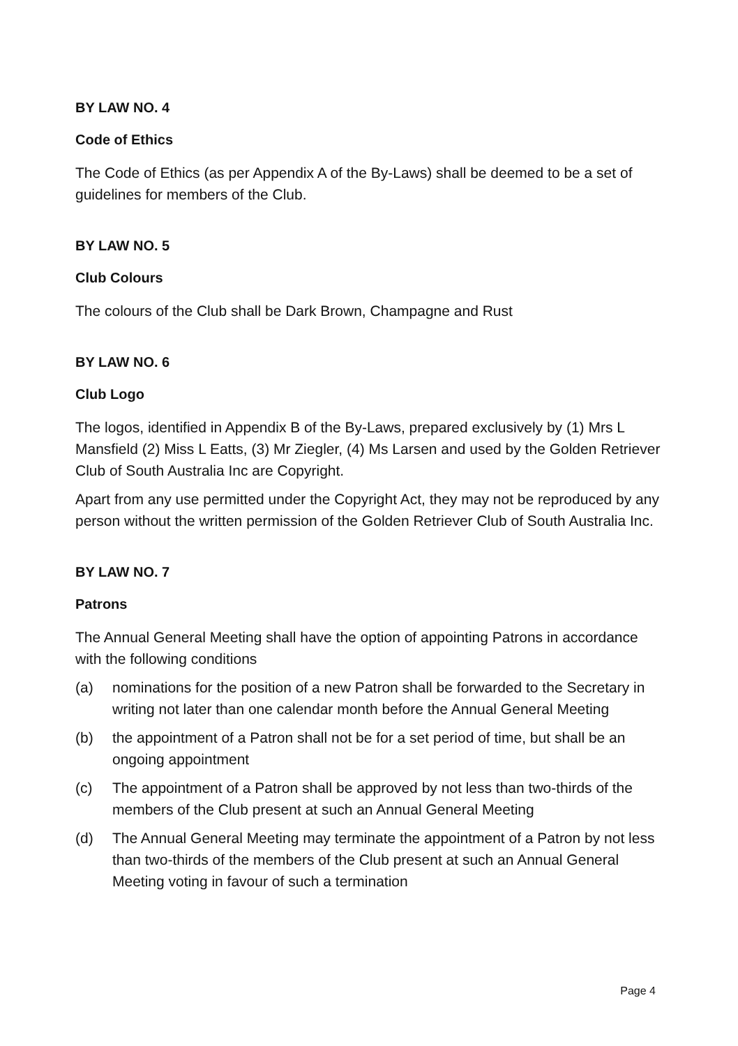BY LAW NO. 4
Code of Ethics
The Code of Ethics (as per Appendix A of the By-Laws) shall be deemed to be a set of guidelines for members of the Club.
BY LAW NO. 5
Club Colours
The colours of the Club shall be Dark Brown, Champagne and Rust
BY LAW NO. 6
Club Logo
The logos, identified in Appendix B of the By-Laws, prepared exclusively by (1) Mrs L Mansfield (2) Miss L Eatts, (3) Mr Ziegler, (4) Ms Larsen and used by the Golden Retriever Club of South Australia Inc are Copyright.
Apart from any use permitted under the Copyright Act, they may not be reproduced by any person without the written permission of the Golden Retriever Club of South Australia Inc.
BY LAW NO. 7
Patrons
The Annual General Meeting shall have the option of appointing Patrons in accordance with the following conditions
(a) nominations for the position of a new Patron shall be forwarded to the Secretary in writing not later than one calendar month before the Annual General Meeting
(b) the appointment of a Patron shall not be for a set period of time, but shall be an ongoing appointment
(c) The appointment of a Patron shall be approved by not less than two-thirds of the members of the Club present at such an Annual General Meeting
(d) The Annual General Meeting may terminate the appointment of a Patron by not less than two-thirds of the members of the Club present at such an Annual General Meeting voting in favour of such a termination
Page 4